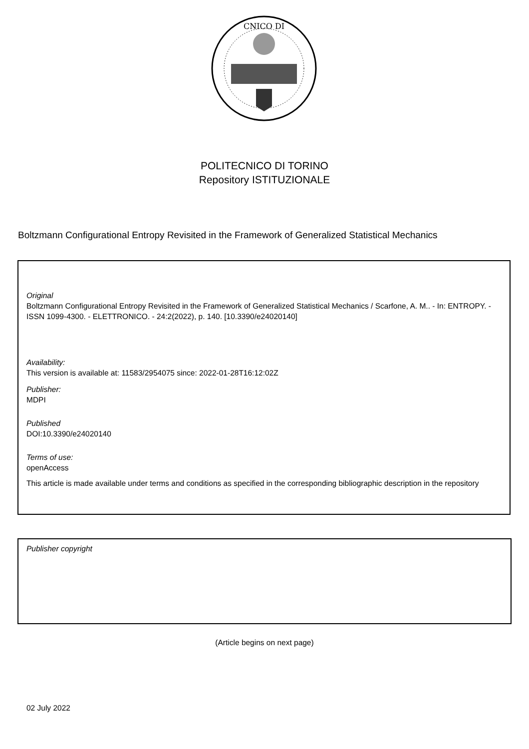CNICO DI
POLITECNICO DI TORINO
Repository ISTITUZIONALE
Boltzmann Configurational Entropy Revisited in the Framework of Generalized Statistical Mechanics
Original
Boltzmann Configurational Entropy Revisited in the Framework of Generalized Statistical Mechanics / Scarfone, A. M.. - In: ENTROPY. - ISSN 1099-4300. - ELETTRONICO. - 24:2(2022), p. 140. [10.3390/e24020140]
Availability:
This version is available at: 11583/2954075 since: 2022-01-28T16:12:02Z
Publisher:
MDPI
Published
DOI:10.3390/e24020140
Terms of use:
openAccess
This article is made available under terms and conditions as specified in the corresponding bibliographic description in the repository
Publisher copyright
(Article begins on next page)
02 July 2022